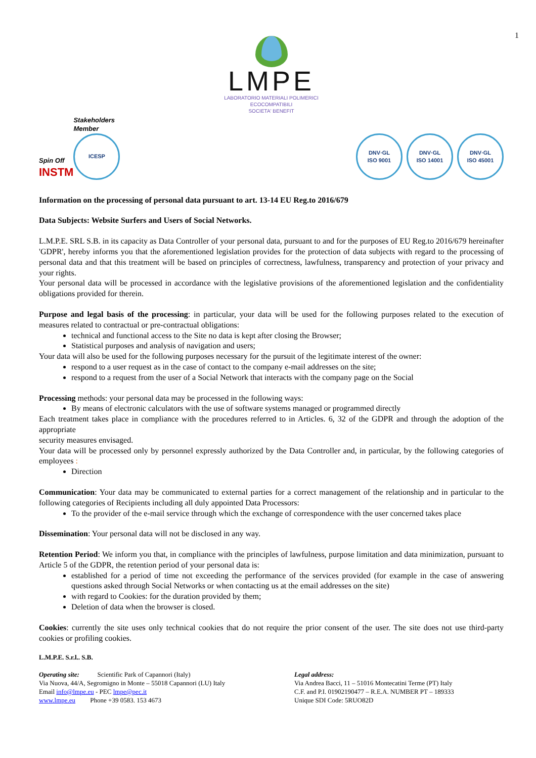1
LMPE
LABORATORIO MATERIALI POLIMERICI
ECOCOMPATIBILI
SOCIETA' BENEFIT
Spin Off
INSTM
Stakeholders
Member
ICESP
DNV·GL
ISO 9001
DNV·GL
ISO 14001
DNV·GL
ISO 45001
Information on the processing of personal data pursuant to art. 13-14 EU Reg.to 2016/679
Data Subjects: Website Surfers and Users of Social Networks.
L.M.P.E. SRL S.B. in its capacity as Data Controller of your personal data, pursuant to and for the purposes of EU Reg.to 2016/679 hereinafter 'GDPR', hereby informs you that the aforementioned legislation provides for the protection of data subjects with regard to the processing of personal data and that this treatment will be based on principles of correctness, lawfulness, transparency and protection of your privacy and your rights.
Your personal data will be processed in accordance with the legislative provisions of the aforementioned legislation and the confidentiality obligations provided for therein.
Purpose and legal basis of the processing: in particular, your data will be used for the following purposes related to the execution of measures related to contractual or pre-contractual obligations:
technical and functional access to the Site no data is kept after closing the Browser;
Statistical purposes and analysis of navigation and users;
Your data will also be used for the following purposes necessary for the pursuit of the legitimate interest of the owner:
respond to a user request as in the case of contact to the company e-mail addresses on the site;
respond to a request from the user of a Social Network that interacts with the company page on the Social
Processing methods: your personal data may be processed in the following ways:
By means of electronic calculators with the use of software systems managed or programmed directly
Each treatment takes place in compliance with the procedures referred to in Articles. 6, 32 of the GDPR and through the adoption of the appropriate
security measures envisaged.
Your data will be processed only by personnel expressly authorized by the Data Controller and, in particular, by the following categories of employees :
Direction
Communication: Your data may be communicated to external parties for a correct management of the relationship and in particular to the following categories of Recipients including all duly appointed Data Processors:
To the provider of the e-mail service through which the exchange of correspondence with the user concerned takes place
Dissemination: Your personal data will not be disclosed in any way.
Retention Period: We inform you that, in compliance with the principles of lawfulness, purpose limitation and data minimization, pursuant to Article 5 of the GDPR, the retention period of your personal data is:
established for a period of time not exceeding the performance of the services provided (for example in the case of answering questions asked through Social Networks or when contacting us at the email addresses on the site)
with regard to Cookies: for the duration provided by them;
Deletion of data when the browser is closed.
Cookies: currently the site uses only technical cookies that do not require the prior consent of the user. The site does not use third-party cookies or profiling cookies.
L.M.P.E. S.r.l.. S.B.
Operating site: Scientific Park of Capannori (Italy)
Via Nuova, 44/A, Segromigno in Monte – 55018 Capannori (LU) Italy
Email info@lmpe.eu - PEC lmpe@pec.it
www.lmpe.eu Phone +39 0583. 153 4673
Legal address:
Via Andrea Bacci, 11 – 51016 Montecatini Terme (PT) Italy
C.F. and P.I. 01902190477 – R.E.A. NUMBER PT – 189333
Unique SDI Code: 5RUO82D